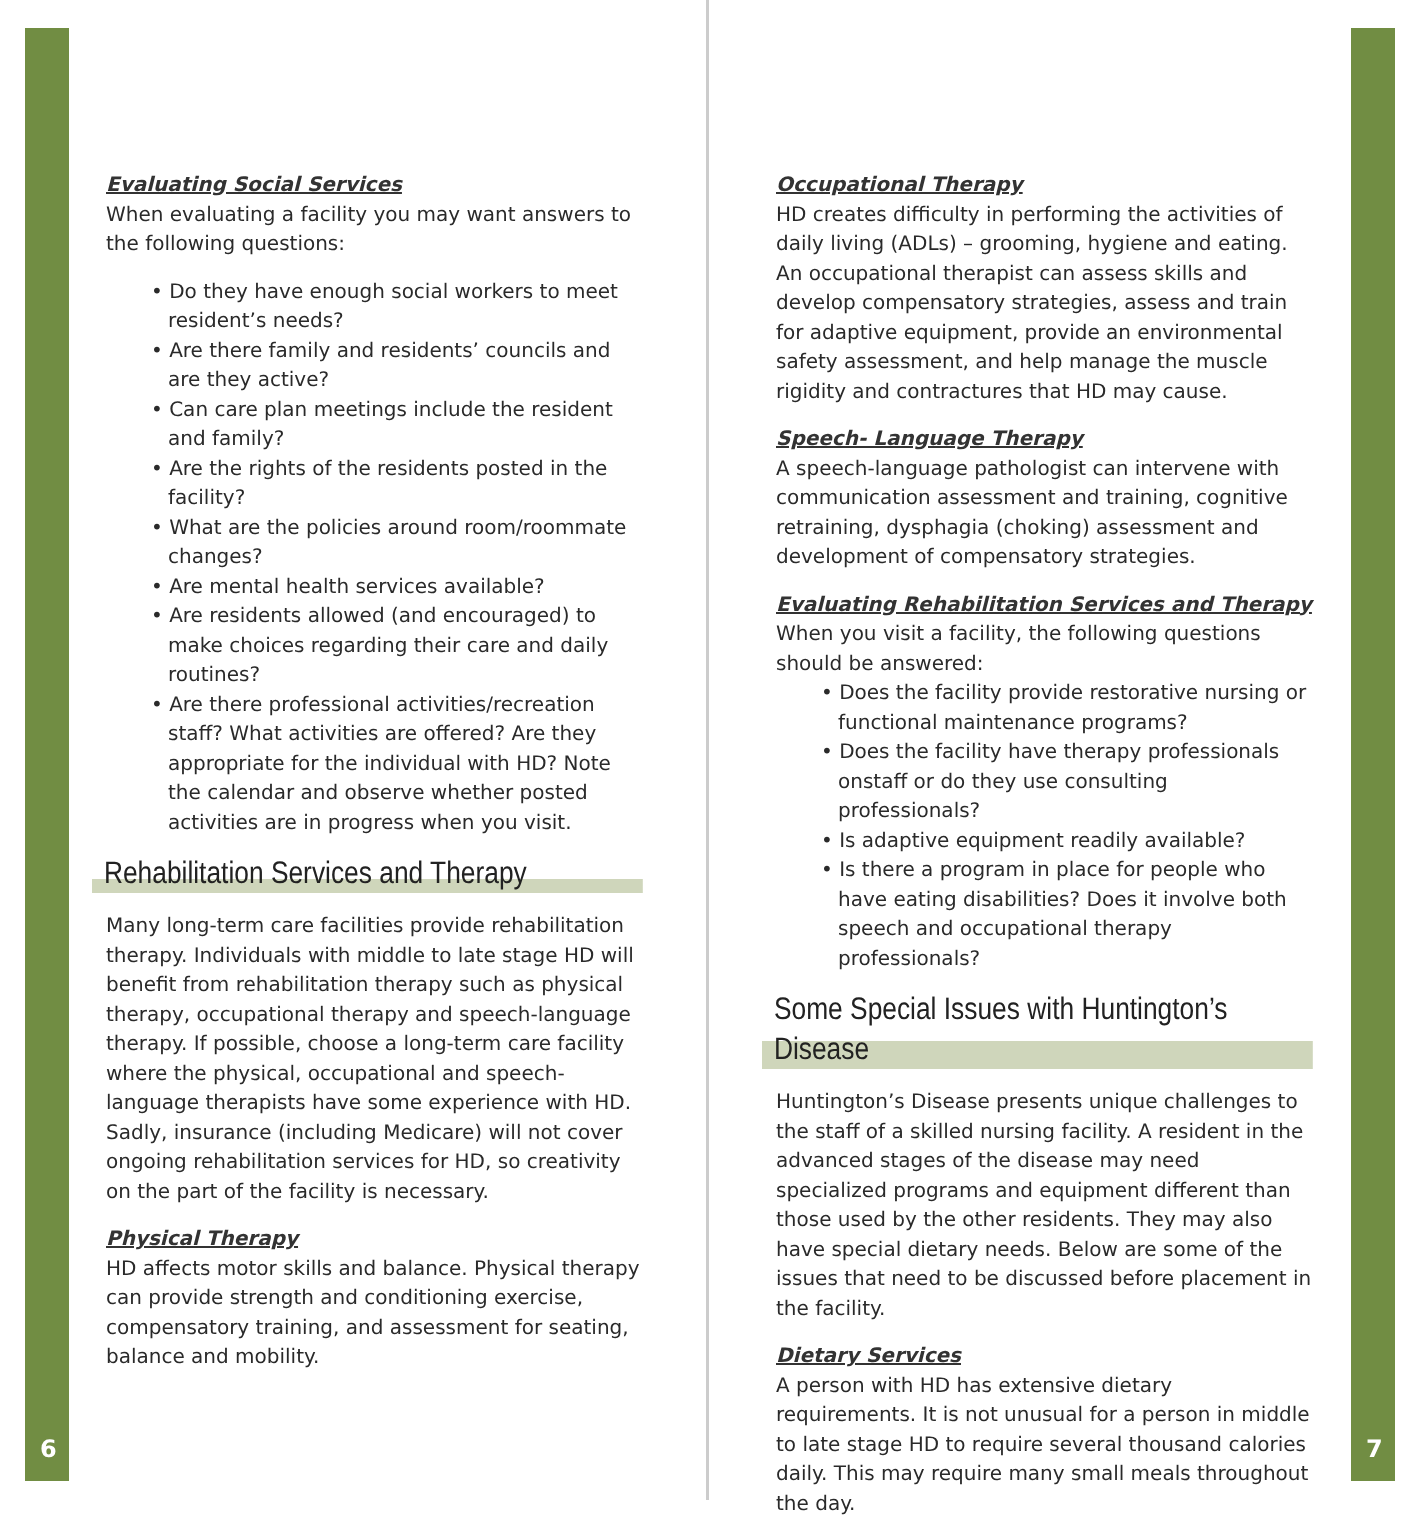Evaluating Social Services
When evaluating a facility you may want answers to the following questions:
• Do they have enough social workers to meet resident’s needs?
• Are there family and residents’ councils and are they active?
• Can care plan meetings include the resident and family?
• Are the rights of the residents posted in the facility?
• What are the policies around room/roommate changes?
• Are mental health services available?
• Are residents allowed (and encouraged) to make choices regarding their care and daily routines?
• Are there professional activities/recreation staff? What activities are offered? Are they appropriate for the individual with HD? Note the calendar and observe whether posted activities are in progress when you visit.
Rehabilitation Services and Therapy
Many long-term care facilities provide rehabilitation therapy. Individuals with middle to late stage HD will benefit from rehabilitation therapy such as physical therapy, occupational therapy and speech-language therapy. If possible, choose a long-term care facility where the physical, occupational and speech-language therapists have some experience with HD. Sadly, insurance (including Medicare) will not cover ongoing rehabilitation services for HD, so creativity on the part of the facility is necessary.
Physical Therapy
HD affects motor skills and balance. Physical therapy can provide strength and conditioning exercise, compensatory training, and assessment for seating, balance and mobility.
Occupational Therapy
HD creates difficulty in performing the activities of daily living (ADLs) – grooming, hygiene and eating. An occupational therapist can assess skills and develop compensatory strategies, assess and train for adaptive equipment, provide an environmental safety assessment, and help manage the muscle rigidity and contractures that HD may cause.
Speech- Language Therapy
A speech-language pathologist can intervene with communication assessment and training, cognitive retraining, dysphagia (choking) assessment and development of compensatory strategies.
Evaluating Rehabilitation Services and Therapy
When you visit a facility, the following questions should be answered:
• Does the facility provide restorative nursing or functional maintenance programs?
• Does the facility have therapy professionals onstaff or do they use consulting professionals?
• Is adaptive equipment readily available?
• Is there a program in place for people who have eating disabilities? Does it involve both speech and occupational therapy professionals?
Some Special Issues with Huntington’s Disease
Huntington’s Disease presents unique challenges to the staff of a skilled nursing facility. A resident in the advanced stages of the disease may need specialized programs and equipment different than those used by the other residents. They may also have special dietary needs. Below are some of the issues that need to be discussed before placement in the facility.
Dietary Services
A person with HD has extensive dietary requirements. It is not unusual for a person in middle to late stage HD to require several thousand calories daily. This may require many small meals throughout the day.
6 7